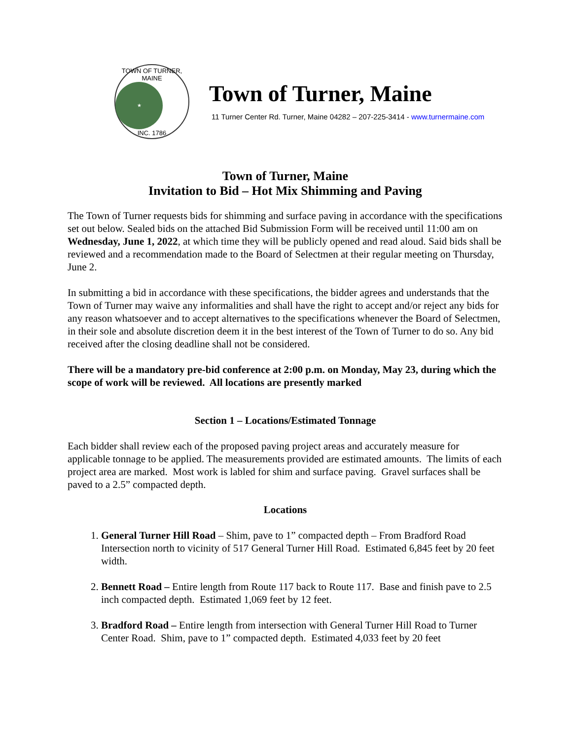TOWN OF TURNER, MAINE
★
INC. 1786
Town of Turner, Maine
11 Turner Center Rd. Turner, Maine 04282 – 207-225-3414 - www.turnermaine.com
Town of Turner, Maine
Invitation to Bid – Hot Mix Shimming and Paving
The Town of Turner requests bids for shimming and surface paving in accordance with the specifications set out below. Sealed bids on the attached Bid Submission Form will be received until 11:00 am on Wednesday, June 1, 2022, at which time they will be publicly opened and read aloud. Said bids shall be reviewed and a recommendation made to the Board of Selectmen at their regular meeting on Thursday, June 2.
In submitting a bid in accordance with these specifications, the bidder agrees and understands that the Town of Turner may waive any informalities and shall have the right to accept and/or reject any bids for any reason whatsoever and to accept alternatives to the specifications whenever the Board of Selectmen, in their sole and absolute discretion deem it in the best interest of the Town of Turner to do so. Any bid received after the closing deadline shall not be considered.
There will be a mandatory pre-bid conference at 2:00 p.m. on Monday, May 23, during which the scope of work will be reviewed. All locations are presently marked
Section 1 – Locations/Estimated Tonnage
Each bidder shall review each of the proposed paving project areas and accurately measure for applicable tonnage to be applied. The measurements provided are estimated amounts. The limits of each project area are marked. Most work is labled for shim and surface paving. Gravel surfaces shall be paved to a 2.5” compacted depth.
Locations
1. General Turner Hill Road – Shim, pave to 1” compacted depth – From Bradford Road Intersection north to vicinity of 517 General Turner Hill Road. Estimated 6,845 feet by 20 feet width.
2. Bennett Road – Entire length from Route 117 back to Route 117. Base and finish pave to 2.5 inch compacted depth. Estimated 1,069 feet by 12 feet.
3. Bradford Road – Entire length from intersection with General Turner Hill Road to Turner Center Road. Shim, pave to 1” compacted depth. Estimated 4,033 feet by 20 feet